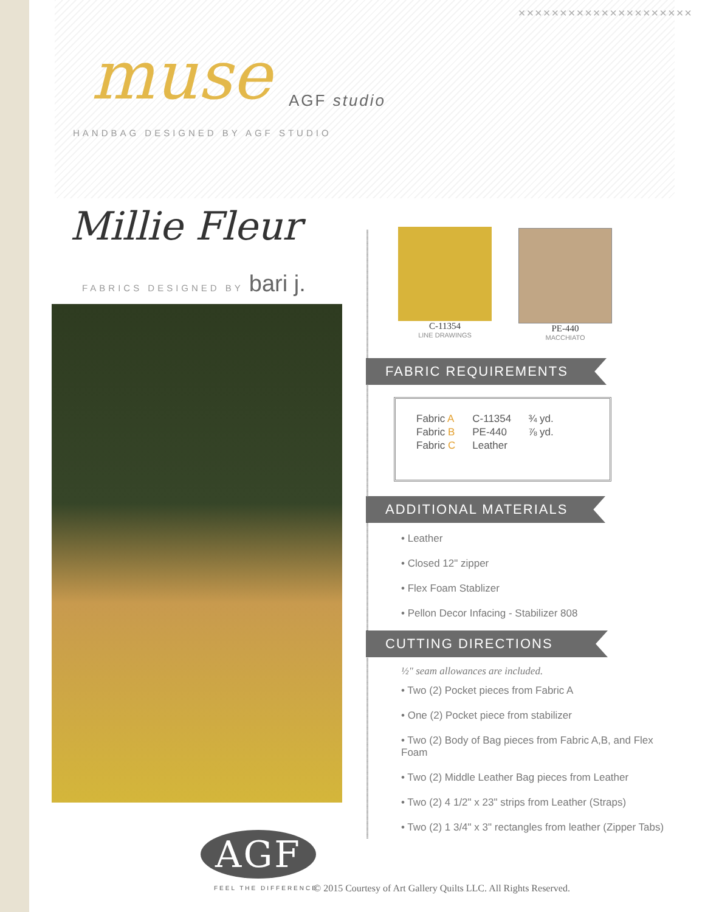×××××××××××××××××××××
muse AGF studio
HANDBAG DESIGNED BY AGF STUDIO
Millie Fleur
FABRICS DESIGNED BY bari j.
C-11354
LINE DRAWINGS
PE-440
MACCHIATO
FABRIC REQUIREMENTS
| Fabric A | C-11354 | ¾ yd. |
| Fabric B | PE-440 | ⅞ yd. |
| Fabric C | Leather | |
ADDITIONAL MATERIALS
• Leather
• Closed 12" zipper
• Flex Foam Stablizer
• Pellon Decor Infacing - Stabilizer 808
CUTTING DIRECTIONS
½" seam allowances are included.
• Two (2) Pocket pieces from Fabric A
• One (2) Pocket piece from stabilizer
• Two (2) Body of Bag pieces from Fabric A,B, and Flex Foam
• Two (2) Middle Leather Bag pieces from Leather
• Two (2) 4 1/2" x 23" strips from Leather (Straps)
• Two (2) 1 3/4" x 3" rectangles from leather (Zipper Tabs)
AGF
FEEL THE DIFFERENCE
© 2015 Courtesy of Art Gallery Quilts LLC. All Rights Reserved.